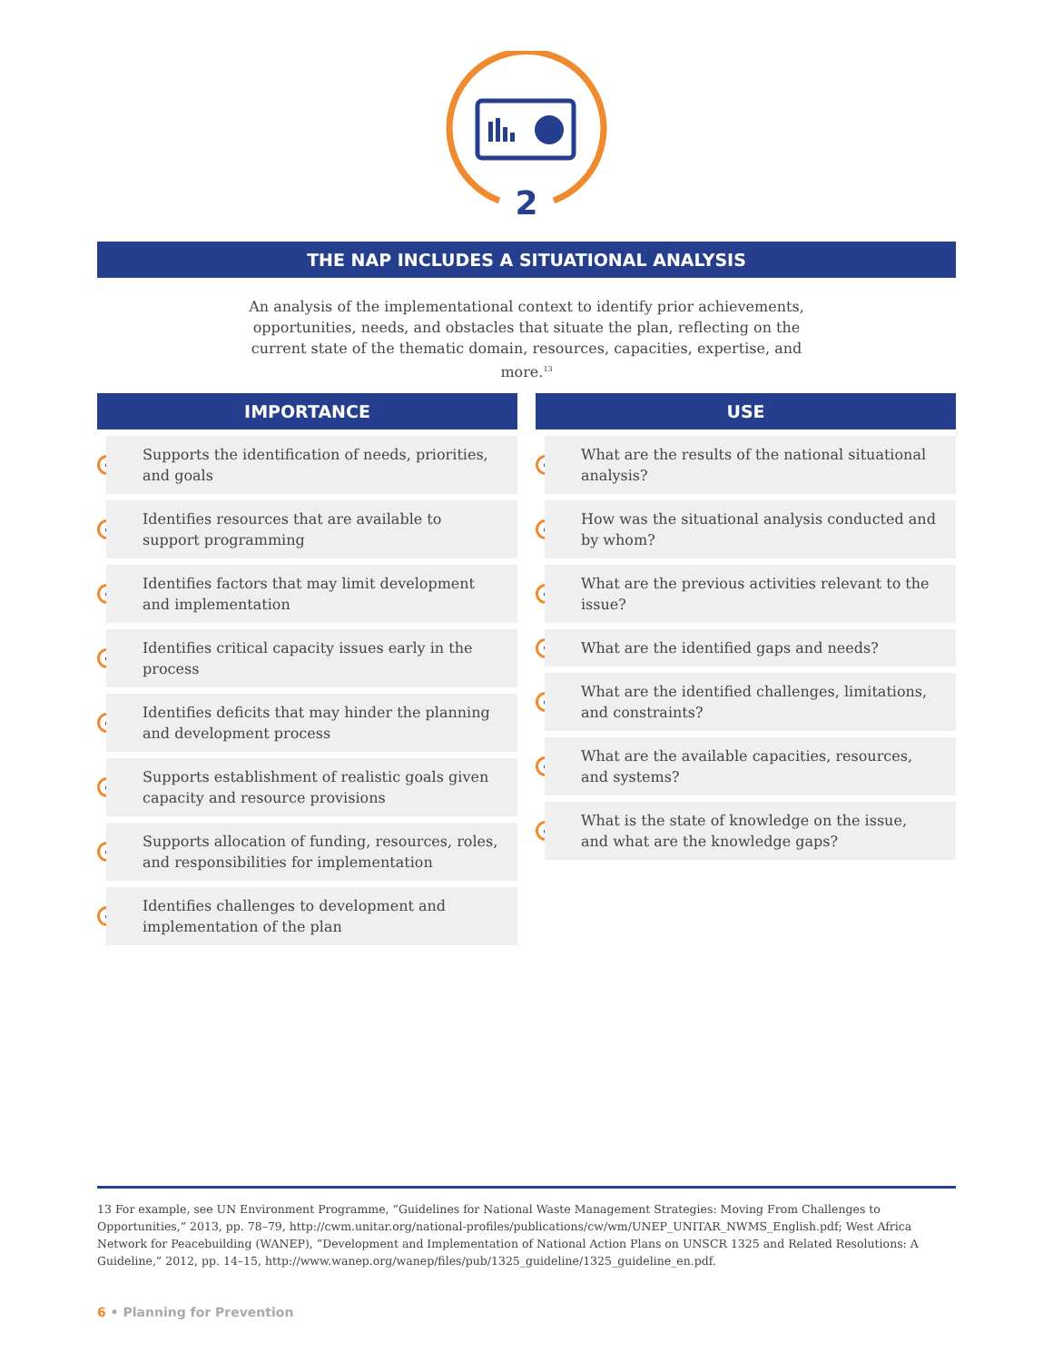2
THE NAP INCLUDES A SITUATIONAL ANALYSIS
An analysis of the implementational context to identify prior achievements, opportunities, needs, and obstacles that situate the plan, reflecting on the current state of the thematic domain, resources, capacities, expertise, and more.<sup>13</sup>
IMPORTANCE
Supports the identification of needs, priorities, and goals
Identifies resources that are available to support programming
Identifies factors that may limit development and implementation
Identifies critical capacity issues early in the process
Identifies deficits that may hinder the planning and development process
Supports establishment of realistic goals given capacity and resource provisions
Supports allocation of funding, resources, roles, and responsibilities for implementation
Identifies challenges to development and implementation of the plan
USE
What are the results of the national situational analysis?
How was the situational analysis conducted and by whom?
What are the previous activities relevant to the issue?
What are the identified gaps and needs?
What are the identified challenges, limitations, and constraints?
What are the available capacities, resources, and systems?
What is the state of knowledge on the issue, and what are the knowledge gaps?
13 For example, see UN Environment Programme, “Guidelines for National Waste Management Strategies: Moving From Challenges to Opportunities,” 2013, pp. 78–79, http://cwm.unitar.org/national-profiles/publications/cw/wm/UNEP_UNITAR_NWMS_English.pdf; West Africa Network for Peacebuilding (WANEP), “Development and Implementation of National Action Plans on UNSCR 1325 and Related Resolutions: A Guideline,” 2012, pp. 14–15, http://www.wanep.org/wanep/files/pub/1325_guideline/1325_guideline_en.pdf.
6 • Planning for Prevention